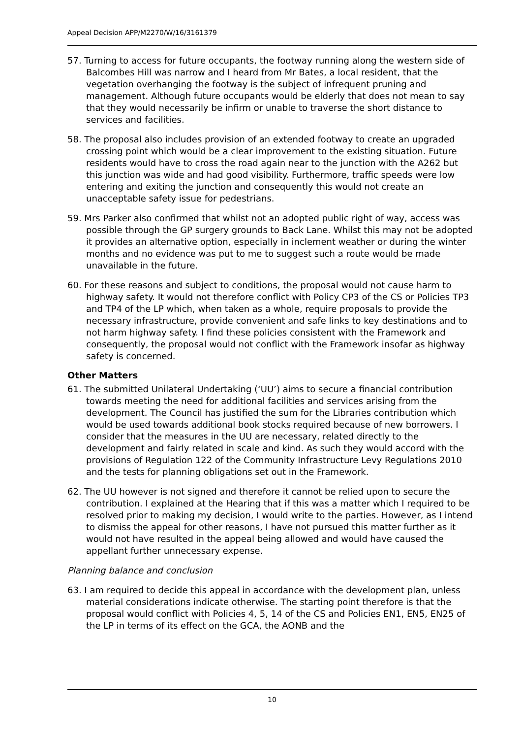Appeal Decision APP/M2270/W/16/3161379
57. Turning to access for future occupants, the footway running along the western side of Balcombes Hill was narrow and I heard from Mr Bates, a local resident, that the vegetation overhanging the footway is the subject of infrequent pruning and management. Although future occupants would be elderly that does not mean to say that they would necessarily be infirm or unable to traverse the short distance to services and facilities.
58. The proposal also includes provision of an extended footway to create an upgraded crossing point which would be a clear improvement to the existing situation. Future residents would have to cross the road again near to the junction with the A262 but this junction was wide and had good visibility. Furthermore, traffic speeds were low entering and exiting the junction and consequently this would not create an unacceptable safety issue for pedestrians.
59. Mrs Parker also confirmed that whilst not an adopted public right of way, access was possible through the GP surgery grounds to Back Lane. Whilst this may not be adopted it provides an alternative option, especially in inclement weather or during the winter months and no evidence was put to me to suggest such a route would be made unavailable in the future.
60. For these reasons and subject to conditions, the proposal would not cause harm to highway safety. It would not therefore conflict with Policy CP3 of the CS or Policies TP3 and TP4 of the LP which, when taken as a whole, require proposals to provide the necessary infrastructure, provide convenient and safe links to key destinations and to not harm highway safety. I find these policies consistent with the Framework and consequently, the proposal would not conflict with the Framework insofar as highway safety is concerned.
Other Matters
61. The submitted Unilateral Undertaking (‘UU’) aims to secure a financial contribution towards meeting the need for additional facilities and services arising from the development. The Council has justified the sum for the Libraries contribution which would be used towards additional book stocks required because of new borrowers. I consider that the measures in the UU are necessary, related directly to the development and fairly related in scale and kind. As such they would accord with the provisions of Regulation 122 of the Community Infrastructure Levy Regulations 2010 and the tests for planning obligations set out in the Framework.
62. The UU however is not signed and therefore it cannot be relied upon to secure the contribution. I explained at the Hearing that if this was a matter which I required to be resolved prior to making my decision, I would write to the parties. However, as I intend to dismiss the appeal for other reasons, I have not pursued this matter further as it would not have resulted in the appeal being allowed and would have caused the appellant further unnecessary expense.
Planning balance and conclusion
63. I am required to decide this appeal in accordance with the development plan, unless material considerations indicate otherwise. The starting point therefore is that the proposal would conflict with Policies 4, 5, 14 of the CS and Policies EN1, EN5, EN25 of the LP in terms of its effect on the GCA, the AONB and the
10